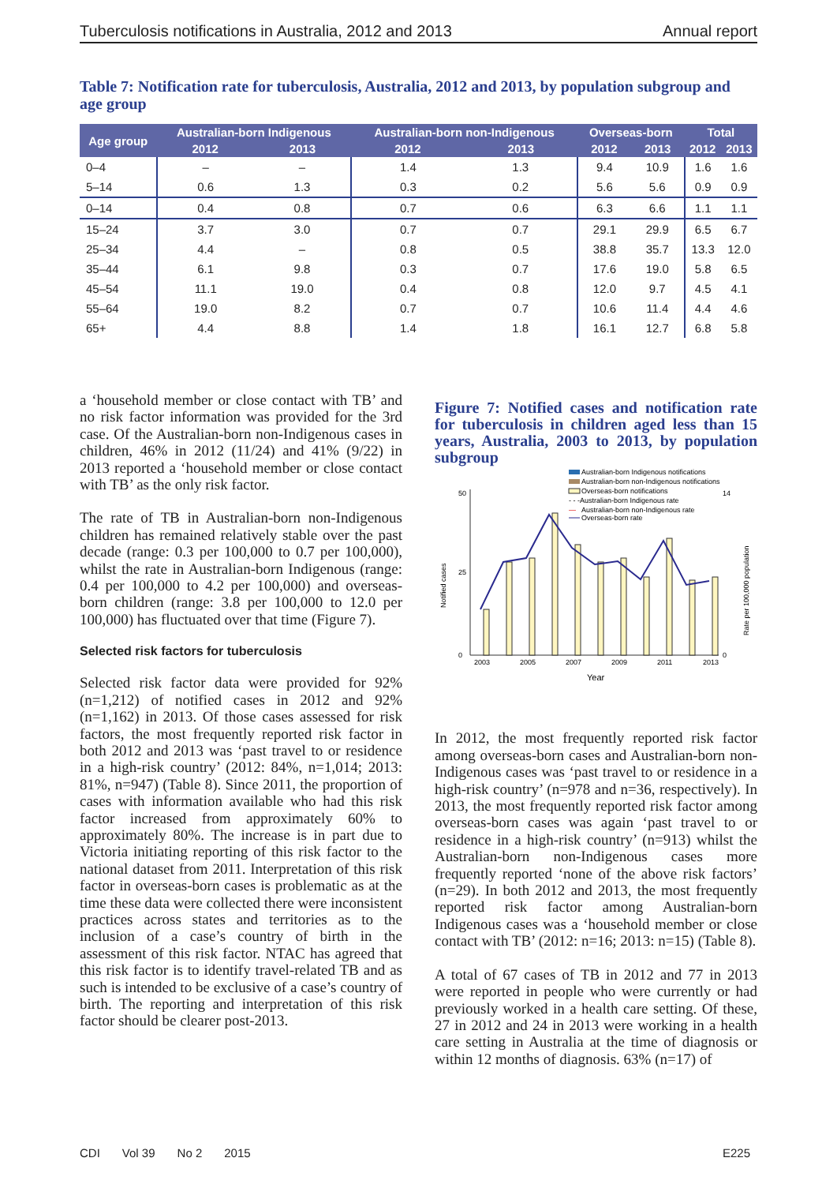Tuberculosis notifications in Australia, 2012 and 2013 Annual report
Table 7: Notification rate for tuberculosis, Australia, 2012 and 2013, by population subgroup and age group
| Age group | Australian-born Indigenous | | Australian-born non-Indigenous | | Overseas-born | | Total | |
| --- | --- | --- | --- | --- | --- | --- | --- | --- |
| | 2012 | 2013 | 2012 | 2013 | 2012 | 2013 | 2012 | 2013 |
| 0–4 | – | – | 1.4 | 1.3 | 9.4 | 10.9 | 1.6 | 1.6 |
| 5–14 | 0.6 | 1.3 | 0.3 | 0.2 | 5.6 | 5.6 | 0.9 | 0.9 |
| 0–14 | 0.4 | 0.8 | 0.7 | 0.6 | 6.3 | 6.6 | 1.1 | 1.1 |
| 15–24 | 3.7 | 3.0 | 0.7 | 0.7 | 29.1 | 29.9 | 6.5 | 6.7 |
| 25–34 | 4.4 | – | 0.8 | 0.5 | 38.8 | 35.7 | 13.3 | 12.0 |
| 35–44 | 6.1 | 9.8 | 0.3 | 0.7 | 17.6 | 19.0 | 5.8 | 6.5 |
| 45–54 | 11.1 | 19.0 | 0.4 | 0.8 | 12.0 | 9.7 | 4.5 | 4.1 |
| 55–64 | 19.0 | 8.2 | 0.7 | 0.7 | 10.6 | 11.4 | 4.4 | 4.6 |
| 65+ | 4.4 | 8.8 | 1.4 | 1.8 | 16.1 | 12.7 | 6.8 | 5.8 |
a ‘household member or close contact with TB’ and no risk factor information was provided for the 3rd case. Of the Australian-born non-Indigenous cases in children, 46% in 2012 (11/24) and 41% (9/22) in 2013 reported a ‘household member or close contact with TB’ as the only risk factor.
The rate of TB in Australian-born non-Indigenous children has remained relatively stable over the past decade (range: 0.3 per 100,000 to 0.7 per 100,000), whilst the rate in Australian-born Indigenous (range: 0.4 per 100,000 to 4.2 per 100,000) and overseas-born children (range: 3.8 per 100,000 to 12.0 per 100,000) has fluctuated over that time (Figure 7).
Selected risk factors for tuberculosis
Selected risk factor data were provided for 92% (n=1,212) of notified cases in 2012 and 92% (n=1,162) in 2013. Of those cases assessed for risk factors, the most frequently reported risk factor in both 2012 and 2013 was ‘past travel to or residence in a high-risk country’ (2012: 84%, n=1,014; 2013: 81%, n=947) (Table 8). Since 2011, the proportion of cases with information available who had this risk factor increased from approximately 60% to approximately 80%. The increase is in part due to Victoria initiating reporting of this risk factor to the national dataset from 2011. Interpretation of this risk factor in overseas-born cases is problematic as at the time these data were collected there were inconsistent practices across states and territories as to the inclusion of a case’s country of birth in the assessment of this risk factor. NTAC has agreed that this risk factor is to identify travel-related TB and as such is intended to be exclusive of a case’s country of birth. The reporting and interpretation of this risk factor should be clearer post-2013.
Figure 7: Notified cases and notification rate for tuberculosis in children aged less than 15 years, Australia, 2003 to 2013, by population subgroup
Australian-born Indigenous notifications
Australian-born non-Indigenous notifications
Overseas-born notifications
- - -Australian-born Indigenous rate
—
Australian-born non-Indigenous rate
Overseas-born rate
0
25
50
0
14
Notified cases
Rate per 100,000 population
2003
2005
2007
2009
2011
2013
Year
In 2012, the most frequently reported risk factor among overseas-born cases and Australian-born non-Indigenous cases was ‘past travel to or residence in a high-risk country’ (n=978 and n=36, respectively). In 2013, the most frequently reported risk factor among overseas-born cases was again ‘past travel to or residence in a high-risk country’ (n=913) whilst the Australian-born non-Indigenous cases more frequently reported ‘none of the above risk factors’ (n=29). In both 2012 and 2013, the most frequently reported risk factor among Australian-born Indigenous cases was a ‘household member or close contact with TB’ (2012: n=16; 2013: n=15) (Table 8).
A total of 67 cases of TB in 2012 and 77 in 2013 were reported in people who were currently or had previously worked in a health care setting. Of these, 27 in 2012 and 24 in 2013 were working in a health care setting in Australia at the time of diagnosis or within 12 months of diagnosis. 63% (n=17) of
CDI Vol 39 No 2 2015 E225